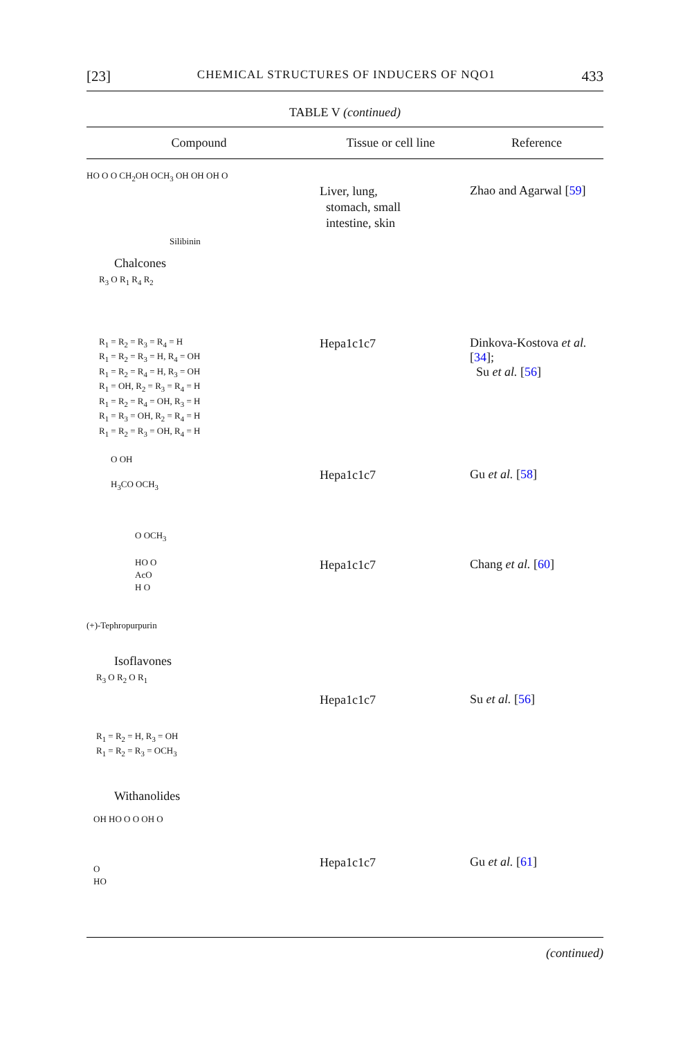[23] CHEMICAL STRUCTURES OF INDUCERS OF NQO1 433
TABLE V (continued)
| Compound | Tissue or cell line | Reference |
| --- | --- | --- |
| HO O O CH<sub>2</sub>OH OCH<sub>3</sub> OH OH OH O Silibinin | Liver, lung, stomach, small intestine, skin | Zhao and Agarwal [ 59 ] |
| Chalcones | | |
| R<sub>3</sub> O R<sub>1</sub> R<sub>4</sub> R<sub>2</sub> R<sub>1</sub> = R<sub>2</sub> = R<sub>3</sub> = R<sub>4</sub> = H R<sub>1</sub> = R<sub>2</sub> = R<sub>3</sub> = H, R<sub>4</sub> = OH R<sub>1</sub> = R<sub>2</sub> = R<sub>4</sub> = H, R<sub>3</sub> = OH R<sub>1</sub> = OH, R<sub>2</sub> = R<sub>3</sub> = R<sub>4</sub> = H R<sub>1</sub> = R<sub>2</sub> = R<sub>4</sub> = OH, R<sub>3</sub> = H R<sub>1</sub> = R<sub>3</sub> = OH, R<sub>2</sub> = R<sub>4</sub> = H R<sub>1</sub> = R<sub>2</sub> = R<sub>3</sub> = OH, R<sub>4</sub> = H | Hepa1c1c7 | Dinkova-Kostova et al. [ 34 ]; Su et al. [ 56 ] |
| O OH H<sub>3</sub>CO OCH<sub>3</sub> | Hepa1c1c7 | Gu et al. [ 58 ] |
| O OCH<sub>3</sub> HO O AcO H O (+)-Tephropurpurin | Hepa1c1c7 | Chang et al. [ 60 ] |
| Isoflavones | | |
| R<sub>3</sub> O R<sub>2</sub> O R<sub>1</sub> R<sub>1</sub> = R<sub>2</sub> = H, R<sub>3</sub> = OH R<sub>1</sub> = R<sub>2</sub> = R<sub>3</sub> = OCH<sub>3</sub> | Hepa1c1c7 | Su et al. [ 56 ] |
| Withanolides | | |
| OH HO O O OH O O HO | Hepa1c1c7 | Gu et al. [ 61 ] |
(continued)